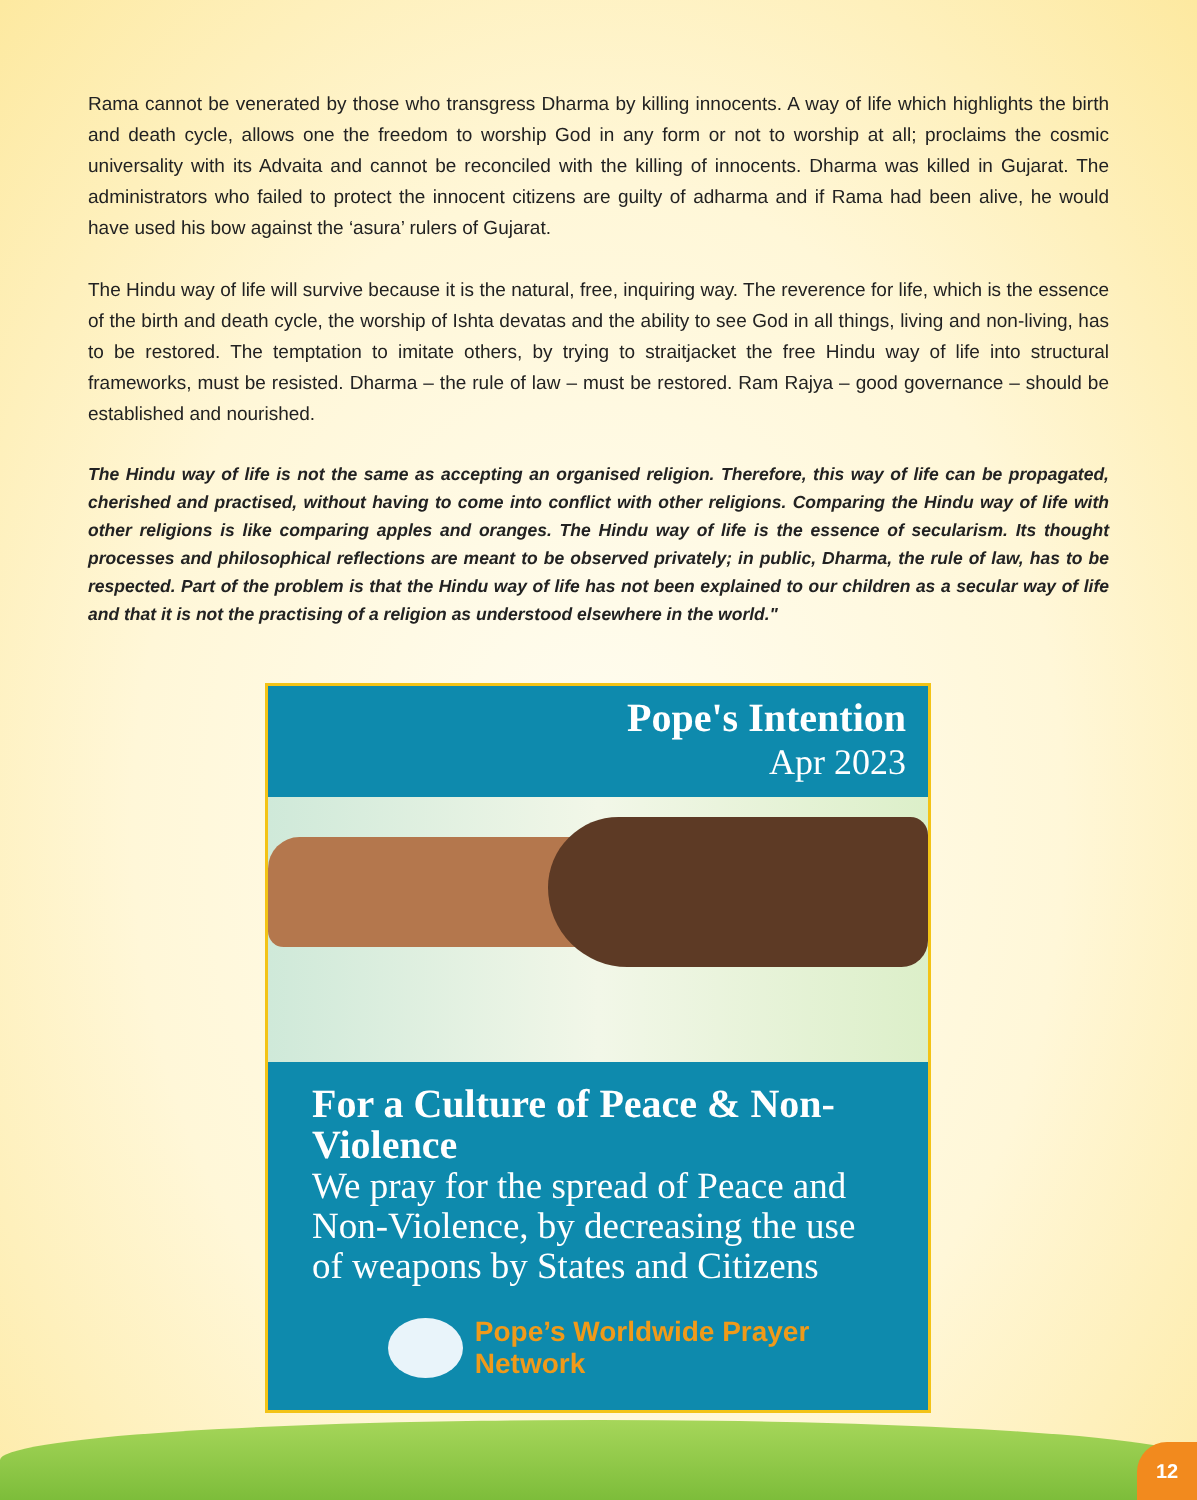Rama cannot be venerated by those who transgress Dharma by killing innocents. A way of life which highlights the birth and death cycle, allows one the freedom to worship God in any form or not to worship at all; proclaims the cosmic universality with its Advaita and cannot be reconciled with the killing of innocents. Dharma was killed in Gujarat. The administrators who failed to protect the innocent citizens are guilty of adharma and if Rama had been alive, he would have used his bow against the ‘asura’ rulers of Gujarat.
The Hindu way of life will survive because it is the natural, free, inquiring way. The reverence for life, which is the essence of the birth and death cycle, the worship of Ishta devatas and the ability to see God in all things, living and non-living, has to be restored. The temptation to imitate others, by trying to straitjacket the free Hindu way of life into structural frameworks, must be resisted. Dharma – the rule of law – must be restored. Ram Rajya – good governance – should be established and nourished.
The Hindu way of life is not the same as accepting an organised religion. Therefore, this way of life can be propagated, cherished and practised, without having to come into conflict with other religions. Comparing the Hindu way of life with other religions is like comparing apples and oranges. The Hindu way of life is the essence of secularism. Its thought processes and philosophical reflections are meant to be observed privately; in public, Dharma, the rule of law, has to be respected. Part of the problem is that the Hindu way of life has not been explained to our children as a secular way of life and that it is not the practising of a religion as understood elsewhere in the world."
Pope's Intention
Apr 2023
For a Culture of Peace & Non-Violence
We pray for the spread of Peace and Non-Violence, by decreasing the use of weapons by States and Citizens
Pope’s Worldwide Prayer Network
12